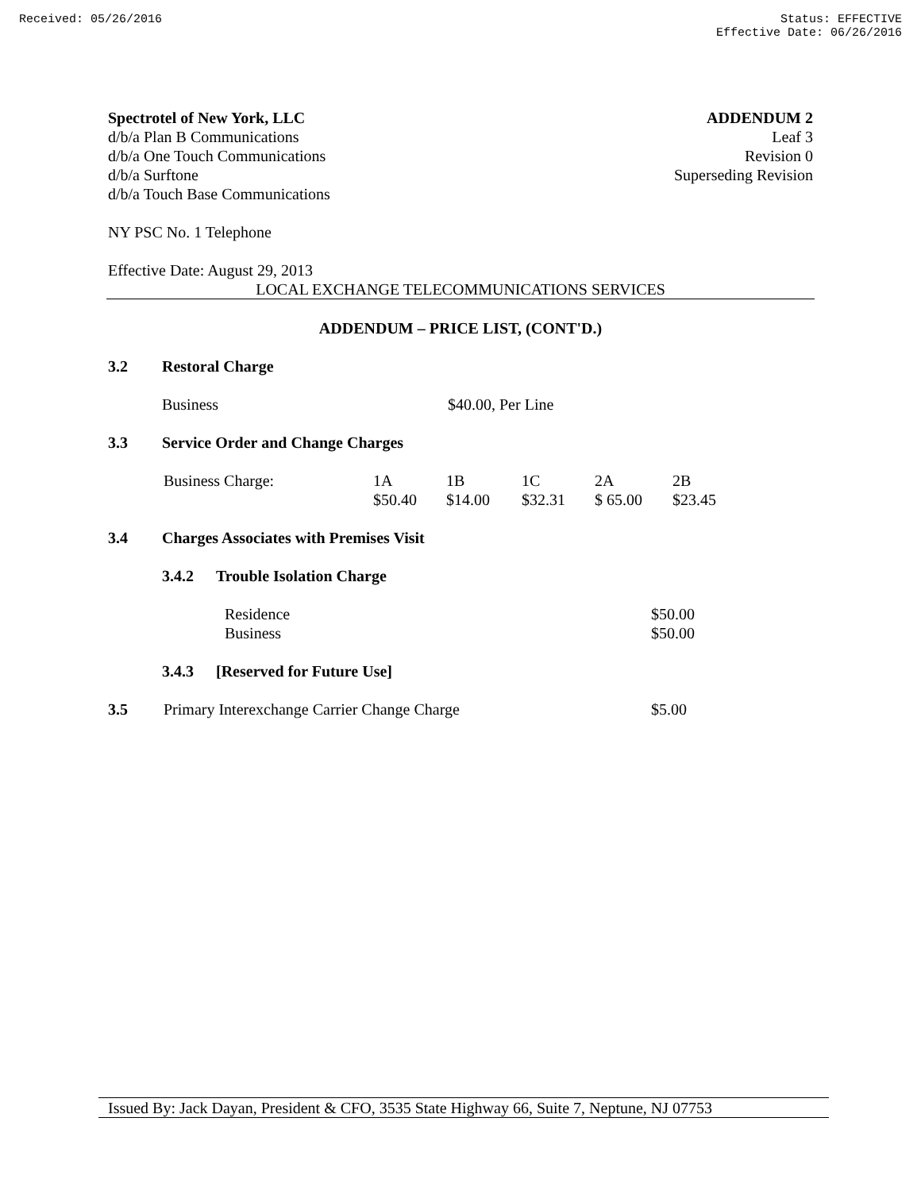Received: 05/26/2016 Status: EFFECTIVE
Effective Date: 06/26/2016
Spectrotel of New York, LLC ADDENDUM 2
d/b/a Plan B Communications Leaf 3
d/b/a One Touch Communications Revision 0
d/b/a Surftone Superseding Revision
d/b/a Touch Base Communications
NY PSC No. 1 Telephone
Effective Date: August 29, 2013
LOCAL EXCHANGE TELECOMMUNICATIONS SERVICES
ADDENDUM – PRICE LIST, (CONT'D.)
3.2 Restoral Charge
Business $40.00, Per Line
3.3 Service Order and Change Charges
| Business Charge: | 1A | 1B | 1C | 2A | 2B |
| | $50.40 | $14.00 | $32.31 | $ 65.00 | $23.45 |
3.4 Charges Associates with Premises Visit
3.4.2 Trouble Isolation Charge
| Residence | $50.00 |
| Business | $50.00 |
3.4.3 [Reserved for Future Use]
3.5 Primary Interexchange Carrier Change Charge $5.00
Issued By: Jack Dayan, President & CFO, 3535 State Highway 66, Suite 7, Neptune, NJ 07753